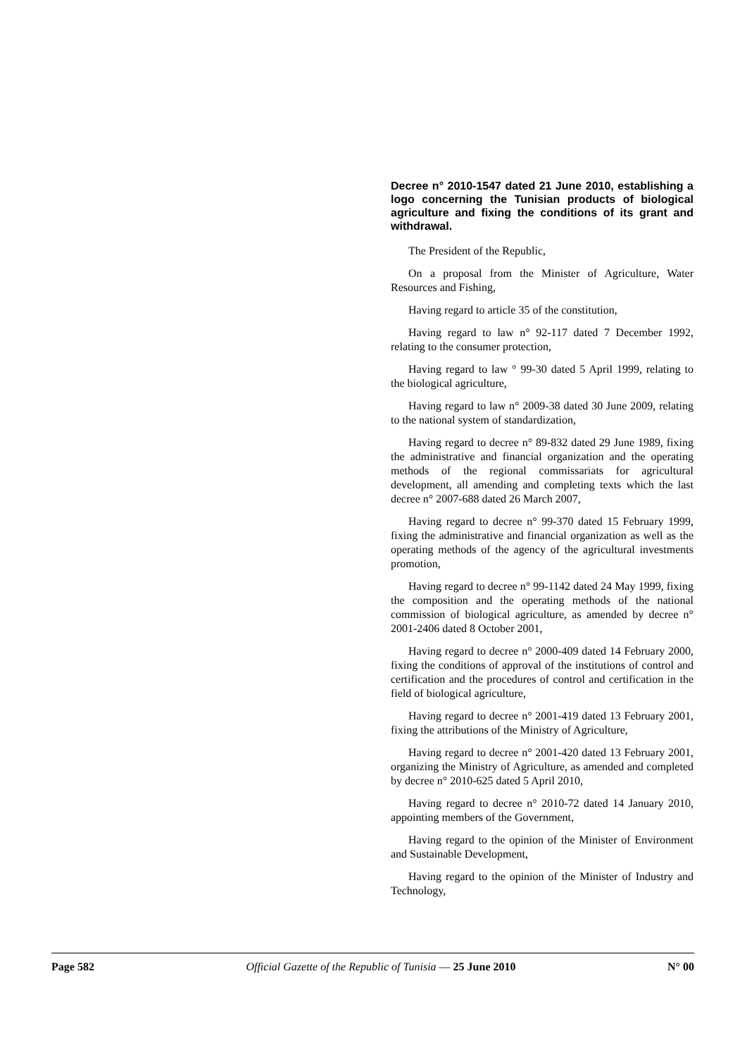Decree n° 2010-1547 dated 21 June 2010, establishing a logo concerning the Tunisian products of biological agriculture and fixing the conditions of its grant and withdrawal.
The President of the Republic,
On a proposal from the Minister of Agriculture, Water Resources and Fishing,
Having regard to article 35 of the constitution,
Having regard to law n° 92-117 dated 7 December 1992, relating to the consumer protection,
Having regard to law ° 99-30 dated 5 April 1999, relating to the biological agriculture,
Having regard to law n° 2009-38 dated 30 June 2009, relating to the national system of standardization,
Having regard to decree n° 89-832 dated 29 June 1989, fixing the administrative and financial organization and the operating methods of the regional commissariats for agricultural development, all amending and completing texts which the last decree n° 2007-688 dated 26 March 2007,
Having regard to decree n° 99-370 dated 15 February 1999, fixing the administrative and financial organization as well as the operating methods of the agency of the agricultural investments promotion,
Having regard to decree n° 99-1142 dated 24 May 1999, fixing the composition and the operating methods of the national commission of biological agriculture, as amended by decree n° 2001-2406 dated 8 October 2001,
Having regard to decree n° 2000-409 dated 14 February 2000, fixing the conditions of approval of the institutions of control and certification and the procedures of control and certification in the field of biological agriculture,
Having regard to decree n° 2001-419 dated 13 February 2001, fixing the attributions of the Ministry of Agriculture,
Having regard to decree n° 2001-420 dated 13 February 2001, organizing the Ministry of Agriculture, as amended and completed by decree n° 2010-625 dated 5 April 2010,
Having regard to decree n° 2010-72 dated 14 January 2010, appointing members of the Government,
Having regard to the opinion of the Minister of Environment and Sustainable Development,
Having regard to the opinion of the Minister of Industry and Technology,
Page 582 Official Gazette of the Republic of Tunisia — 25 June 2010 N° 00